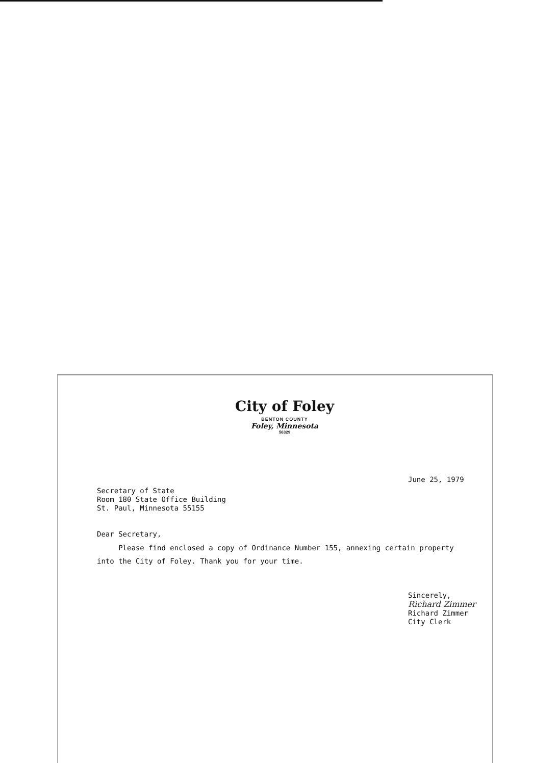City of Foley
BENTON COUNTY
Foley, Minnesota
56329
June 25, 1979
Secretary of State
Room 180 State Office Building
St. Paul, Minnesota 55155
Dear Secretary,
Please find enclosed a copy of Ordinance Number 155, annexing certain property into the City of Foley. Thank you for your time.
Sincerely,
Richard Zimmer
Richard Zimmer
City Clerk